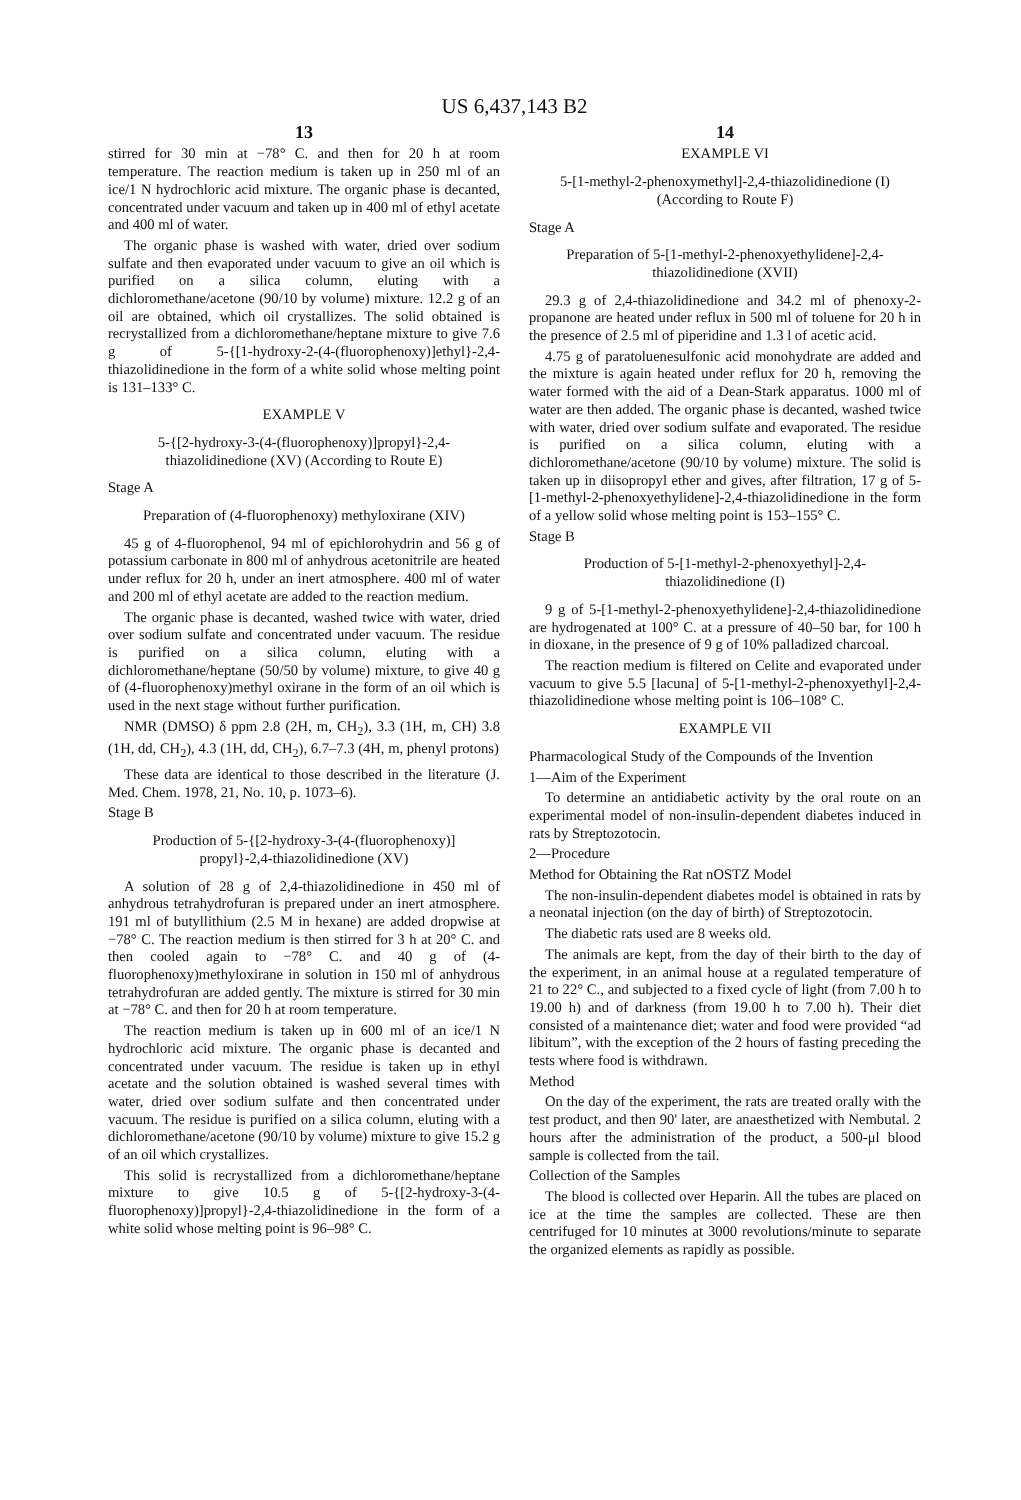US 6,437,143 B2
13
stirred for 30 min at −78° C. and then for 20 h at room temperature. The reaction medium is taken up in 250 ml of an ice/1 N hydrochloric acid mixture. The organic phase is decanted, concentrated under vacuum and taken up in 400 ml of ethyl acetate and 400 ml of water.
The organic phase is washed with water, dried over sodium sulfate and then evaporated under vacuum to give an oil which is purified on a silica column, eluting with a dichloromethane/acetone (90/10 by volume) mixture. 12.2 g of an oil are obtained, which oil crystallizes. The solid obtained is recrystallized from a dichloromethane/heptane mixture to give 7.6 g of 5-{[1-hydroxy-2-(4-(fluorophenoxy)]ethyl}-2,4-thiazolidinedione in the form of a white solid whose melting point is 131–133° C.
EXAMPLE V
5-{[2-hydroxy-3-(4-(fluorophenoxy)]propyl}-2,4-thiazolidinedione (XV) (According to Route E)
Stage A
Preparation of (4-fluorophenoxy) methyloxirane (XIV)
45 g of 4-fluorophenol, 94 ml of epichlorohydrin and 56 g of potassium carbonate in 800 ml of anhydrous acetonitrile are heated under reflux for 20 h, under an inert atmosphere. 400 ml of water and 200 ml of ethyl acetate are added to the reaction medium.
The organic phase is decanted, washed twice with water, dried over sodium sulfate and concentrated under vacuum. The residue is purified on a silica column, eluting with a dichloromethane/heptane (50/50 by volume) mixture, to give 40 g of (4-fluorophenoxy)methyl oxirane in the form of an oil which is used in the next stage without further purification.
NMR (DMSO) δ ppm 2.8 (2H, m, CH<sub>2</sub>), 3.3 (1H, m, CH) 3.8 (1H, dd, CH<sub>2</sub>), 4.3 (1H, dd, CH<sub>2</sub>), 6.7–7.3 (4H, m, phenyl protons)
These data are identical to those described in the literature (J. Med. Chem. 1978, 21, No. 10, p. 1073–6).
Stage B
Production of 5-{[2-hydroxy-3-(4-(fluorophenoxy)] propyl}-2,4-thiazolidinedione (XV)
A solution of 28 g of 2,4-thiazolidinedione in 450 ml of anhydrous tetrahydrofuran is prepared under an inert atmosphere. 191 ml of butyllithium (2.5 M in hexane) are added dropwise at −78° C. The reaction medium is then stirred for 3 h at 20° C. and then cooled again to −78° C. and 40 g of (4-fluorophenoxy)methyloxirane in solution in 150 ml of anhydrous tetrahydrofuran are added gently. The mixture is stirred for 30 min at −78° C. and then for 20 h at room temperature.
The reaction medium is taken up in 600 ml of an ice/1 N hydrochloric acid mixture. The organic phase is decanted and concentrated under vacuum. The residue is taken up in ethyl acetate and the solution obtained is washed several times with water, dried over sodium sulfate and then concentrated under vacuum. The residue is purified on a silica column, eluting with a dichloromethane/acetone (90/10 by volume) mixture to give 15.2 g of an oil which crystallizes.
This solid is recrystallized from a dichloromethane/heptane mixture to give 10.5 g of 5-{[2-hydroxy-3-(4-fluorophenoxy)]propyl}-2,4-thiazolidinedione in the form of a white solid whose melting point is 96–98° C.
14
EXAMPLE VI
5-[1-methyl-2-phenoxymethyl]-2,4-thiazolidinedione (I) (According to Route F)
Stage A
Preparation of 5-[1-methyl-2-phenoxyethylidene]-2,4-thiazolidinedione (XVII)
29.3 g of 2,4-thiazolidinedione and 34.2 ml of phenoxy-2-propanone are heated under reflux in 500 ml of toluene for 20 h in the presence of 2.5 ml of piperidine and 1.3 l of acetic acid.
4.75 g of paratoluenesulfonic acid monohydrate are added and the mixture is again heated under reflux for 20 h, removing the water formed with the aid of a Dean-Stark apparatus. 1000 ml of water are then added. The organic phase is decanted, washed twice with water, dried over sodium sulfate and evaporated. The residue is purified on a silica column, eluting with a dichloromethane/acetone (90/10 by volume) mixture. The solid is taken up in diisopropyl ether and gives, after filtration, 17 g of 5-[1-methyl-2-phenoxyethylidene]-2,4-thiazolidinedione in the form of a yellow solid whose melting point is 153–155° C.
Stage B
Production of 5-[1-methyl-2-phenoxyethyl]-2,4-thiazolidinedione (I)
9 g of 5-[1-methyl-2-phenoxyethylidene]-2,4-thiazolidinedione are hydrogenated at 100° C. at a pressure of 40–50 bar, for 100 h in dioxane, in the presence of 9 g of 10% palladized charcoal.
The reaction medium is filtered on Celite and evaporated under vacuum to give 5.5 [lacuna] of 5-[1-methyl-2-phenoxyethyl]-2,4-thiazolidinedione whose melting point is 106–108° C.
EXAMPLE VII
Pharmacological Study of the Compounds of the Invention
1—Aim of the Experiment
To determine an antidiabetic activity by the oral route on an experimental model of non-insulin-dependent diabetes induced in rats by Streptozotocin.
2—Procedure
Method for Obtaining the Rat nOSTZ Model
The non-insulin-dependent diabetes model is obtained in rats by a neonatal injection (on the day of birth) of Streptozotocin.
The diabetic rats used are 8 weeks old.
The animals are kept, from the day of their birth to the day of the experiment, in an animal house at a regulated temperature of 21 to 22° C., and subjected to a fixed cycle of light (from 7.00 h to 19.00 h) and of darkness (from 19.00 h to 7.00 h). Their diet consisted of a maintenance diet; water and food were provided “ad libitum”, with the exception of the 2 hours of fasting preceding the tests where food is withdrawn.
Method
On the day of the experiment, the rats are treated orally with the test product, and then 90' later, are anaesthetized with Nembutal. 2 hours after the administration of the product, a 500-μl blood sample is collected from the tail.
Collection of the Samples
The blood is collected over Heparin. All the tubes are placed on ice at the time the samples are collected. These are then centrifuged for 10 minutes at 3000 revolutions/minute to separate the organized elements as rapidly as possible.